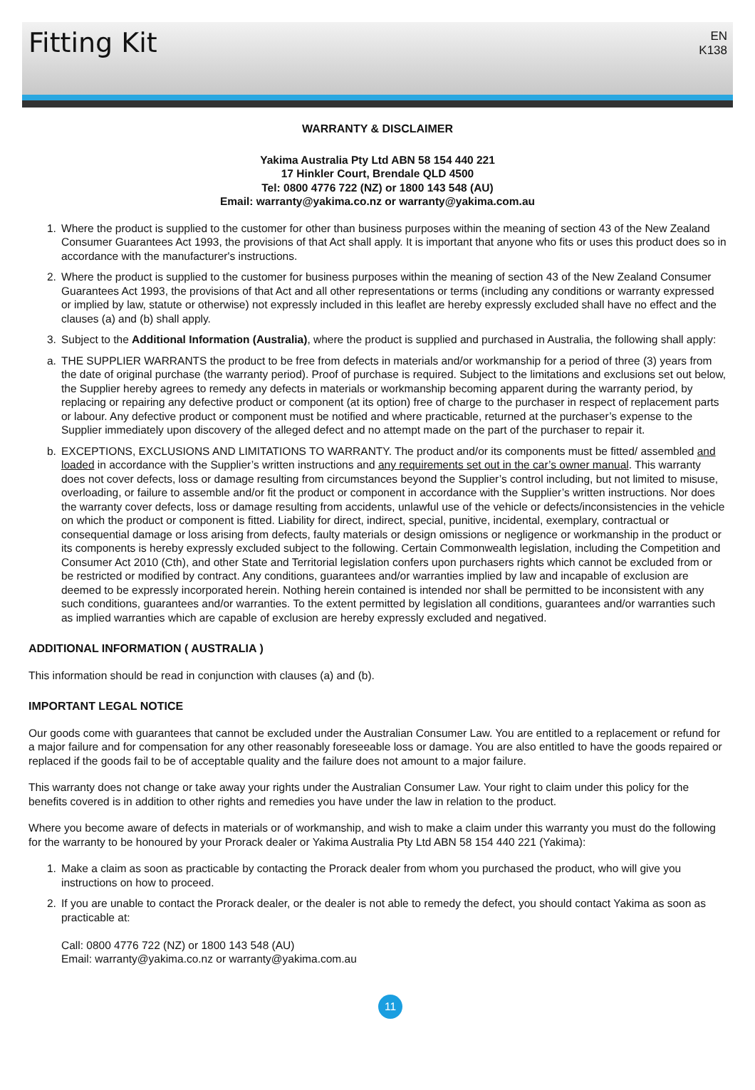Fitting Kit
EN
K138
WARRANTY & DISCLAIMER
Yakima Australia Pty Ltd ABN 58 154 440 221
17 Hinkler Court, Brendale QLD 4500
Tel: 0800 4776 722 (NZ) or 1800 143 548 (AU)
Email: warranty@yakima.co.nz or warranty@yakima.com.au
1. Where the product is supplied to the customer for other than business purposes within the meaning of section 43 of the New Zealand Consumer Guarantees Act 1993, the provisions of that Act shall apply. It is important that anyone who fits or uses this product does so in accordance with the manufacturer's instructions.
2. Where the product is supplied to the customer for business purposes within the meaning of section 43 of the New Zealand Consumer Guarantees Act 1993, the provisions of that Act and all other representations or terms (including any conditions or warranty expressed or implied by law, statute or otherwise) not expressly included in this leaflet are hereby expressly excluded shall have no effect and the clauses (a) and (b) shall apply.
3. Subject to the Additional Information (Australia), where the product is supplied and purchased in Australia, the following shall apply:
a. THE SUPPLIER WARRANTS the product to be free from defects in materials and/or workmanship for a period of three (3) years from the date of original purchase (the warranty period). Proof of purchase is required. Subject to the limitations and exclusions set out below, the Supplier hereby agrees to remedy any defects in materials or workmanship becoming apparent during the warranty period, by replacing or repairing any defective product or component (at its option) free of charge to the purchaser in respect of replacement parts or labour. Any defective product or component must be notified and where practicable, returned at the purchaser’s expense to the Supplier immediately upon discovery of the alleged defect and no attempt made on the part of the purchaser to repair it.
b. EXCEPTIONS, EXCLUSIONS AND LIMITATIONS TO WARRANTY. The product and/or its components must be fitted/ assembled and loaded in accordance with the Supplier’s written instructions and any requirements set out in the car’s owner manual. This warranty does not cover defects, loss or damage resulting from circumstances beyond the Supplier’s control including, but not limited to misuse, overloading, or failure to assemble and/or fit the product or component in accordance with the Supplier’s written instructions. Nor does the warranty cover defects, loss or damage resulting from accidents, unlawful use of the vehicle or defects/inconsistencies in the vehicle on which the product or component is fitted. Liability for direct, indirect, special, punitive, incidental, exemplary, contractual or consequential damage or loss arising from defects, faulty materials or design omissions or negligence or workmanship in the product or its components is hereby expressly excluded subject to the following. Certain Commonwealth legislation, including the Competition and Consumer Act 2010 (Cth), and other State and Territorial legislation confers upon purchasers rights which cannot be excluded from or be restricted or modified by contract. Any conditions, guarantees and/or warranties implied by law and incapable of exclusion are deemed to be expressly incorporated herein. Nothing herein contained is intended nor shall be permitted to be inconsistent with any such conditions, guarantees and/or warranties. To the extent permitted by legislation all conditions, guarantees and/or warranties such as implied warranties which are capable of exclusion are hereby expressly excluded and negatived.
ADDITIONAL INFORMATION ( AUSTRALIA )
This information should be read in conjunction with clauses (a) and (b).
IMPORTANT LEGAL NOTICE
Our goods come with guarantees that cannot be excluded under the Australian Consumer Law. You are entitled to a replacement or refund for a major failure and for compensation for any other reasonably foreseeable loss or damage. You are also entitled to have the goods repaired or replaced if the goods fail to be of acceptable quality and the failure does not amount to a major failure.
This warranty does not change or take away your rights under the Australian Consumer Law. Your right to claim under this policy for the benefits covered is in addition to other rights and remedies you have under the law in relation to the product.
Where you become aware of defects in materials or of workmanship, and wish to make a claim under this warranty you must do the following for the warranty to be honoured by your Prorack dealer or Yakima Australia Pty Ltd ABN 58 154 440 221 (Yakima):
1. Make a claim as soon as practicable by contacting the Prorack dealer from whom you purchased the product, who will give you instructions on how to proceed.
2. If you are unable to contact the Prorack dealer, or the dealer is not able to remedy the defect, you should contact Yakima as soon as practicable at:
Call: 0800 4776 722 (NZ) or 1800 143 548 (AU)
Email: warranty@yakima.co.nz or warranty@yakima.com.au
11